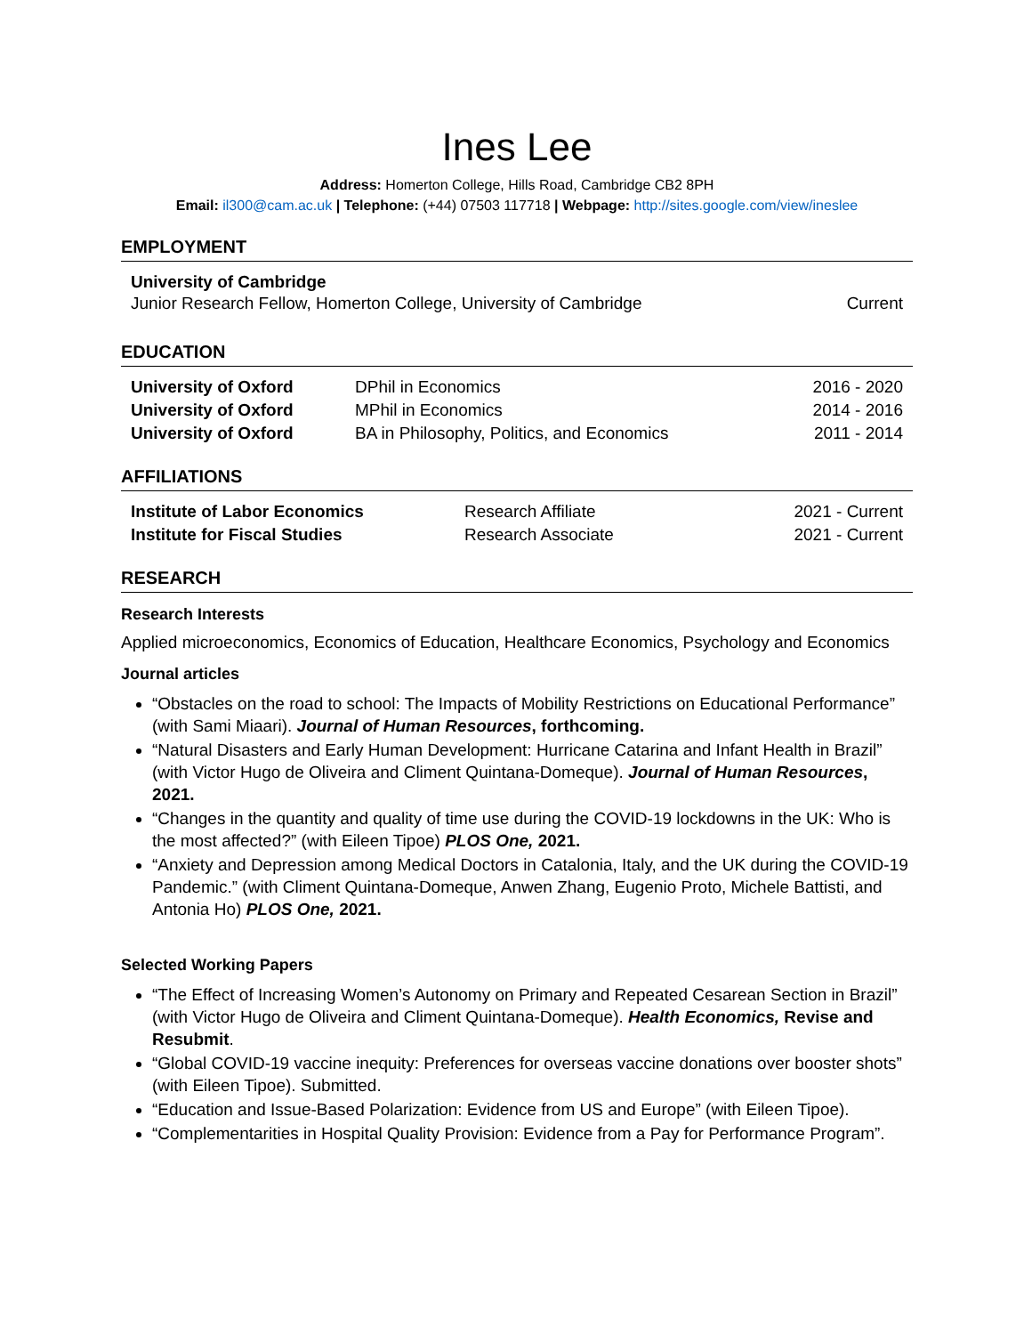Ines Lee
Address: Homerton College, Hills Road, Cambridge CB2 8PH
Email: il300@cam.ac.uk | Telephone: (+44) 07503 117718 | Webpage: http://sites.google.com/view/ineslee
EMPLOYMENT
| University of Cambridge Junior Research Fellow, Homerton College, University of Cambridge | Current |
EDUCATION
| University of Oxford | DPhil in Economics | 2016 - 2020 |
| University of Oxford | MPhil in Economics | 2014 - 2016 |
| University of Oxford | BA in Philosophy, Politics, and Economics | 2011 - 2014 |
AFFILIATIONS
| Institute of Labor Economics | Research Affiliate | 2021 - Current |
| Institute for Fiscal Studies | Research Associate | 2021 - Current |
RESEARCH
Research Interests
Applied microeconomics, Economics of Education, Healthcare Economics, Psychology and Economics
Journal articles
“Obstacles on the road to school: The Impacts of Mobility Restrictions on Educational Performance” (with Sami Miaari). Journal of Human Resources, forthcoming.
“Natural Disasters and Early Human Development: Hurricane Catarina and Infant Health in Brazil” (with Victor Hugo de Oliveira and Climent Quintana-Domeque). Journal of Human Resources, 2021.
“Changes in the quantity and quality of time use during the COVID-19 lockdowns in the UK: Who is the most affected?” (with Eileen Tipoe) PLOS One, 2021.
“Anxiety and Depression among Medical Doctors in Catalonia, Italy, and the UK during the COVID-19 Pandemic.” (with Climent Quintana-Domeque, Anwen Zhang, Eugenio Proto, Michele Battisti, and Antonia Ho) PLOS One, 2021.
Selected Working Papers
“The Effect of Increasing Women’s Autonomy on Primary and Repeated Cesarean Section in Brazil” (with Victor Hugo de Oliveira and Climent Quintana-Domeque). Health Economics, Revise and Resubmit.
“Global COVID-19 vaccine inequity: Preferences for overseas vaccine donations over booster shots” (with Eileen Tipoe). Submitted.
“Education and Issue-Based Polarization: Evidence from US and Europe” (with Eileen Tipoe).
“Complementarities in Hospital Quality Provision: Evidence from a Pay for Performance Program”.